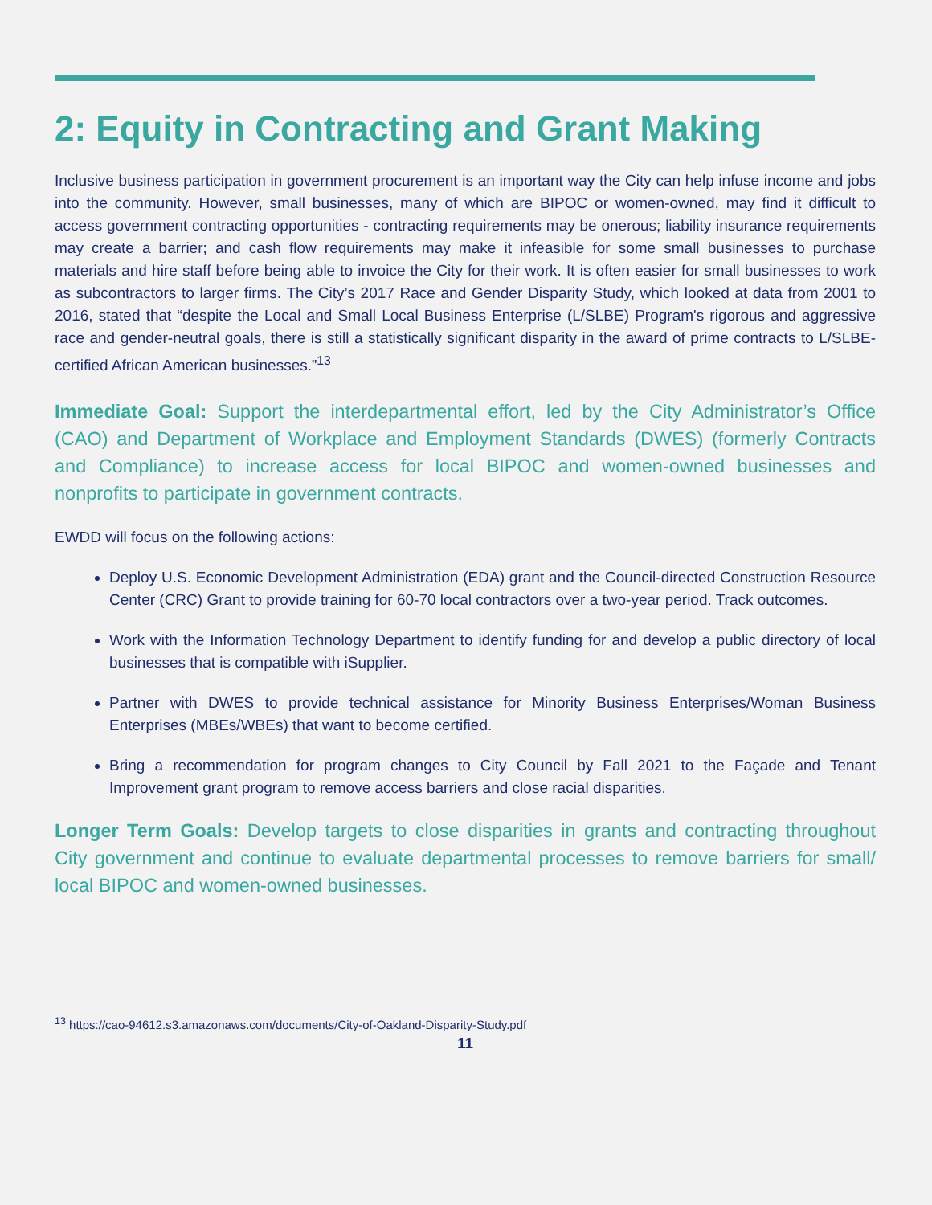2: Equity in Contracting and Grant Making
Inclusive business participation in government procurement is an important way the City can help infuse income and jobs into the community. However, small businesses, many of which are BIPOC or women-owned, may find it difficult to access government contracting opportunities - contracting requirements may be onerous; liability insurance requirements may create a barrier; and cash flow requirements may make it infeasible for some small businesses to purchase materials and hire staff before being able to invoice the City for their work. It is often easier for small businesses to work as subcontractors to larger firms. The City’s 2017 Race and Gender Disparity Study, which looked at data from 2001 to 2016, stated that “despite the Local and Small Local Business Enterprise (L/SLBE) Program's rigorous and aggressive race and gender-neutral goals, there is still a statistically significant disparity in the award of prime contracts to L/SLBE-certified African American businesses.”<sup>13</sup>
Immediate Goal: Support the interdepartmental effort, led by the City Administrator’s Office (CAO) and Department of Workplace and Employment Standards (DWES) (formerly Contracts and Compliance) to increase access for local BIPOC and women-owned businesses and nonprofits to participate in government contracts.
EWDD will focus on the following actions:
Deploy U.S. Economic Development Administration (EDA) grant and the Council-directed Construction Resource Center (CRC) Grant to provide training for 60-70 local contractors over a two-year period. Track outcomes.
Work with the Information Technology Department to identify funding for and develop a public directory of local businesses that is compatible with iSupplier.
Partner with DWES to provide technical assistance for Minority Business Enterprises/Woman Business Enterprises (MBEs/WBEs) that want to become certified.
Bring a recommendation for program changes to City Council by Fall 2021 to the Façade and Tenant Improvement grant program to remove access barriers and close racial disparities.
Longer Term Goals: Develop targets to close disparities in grants and contracting throughout City government and continue to evaluate departmental processes to remove barriers for small/ local BIPOC and women-owned businesses.
<sup>13</sup> https://cao-94612.s3.amazonaws.com/documents/City-of-Oakland-Disparity-Study.pdf
11